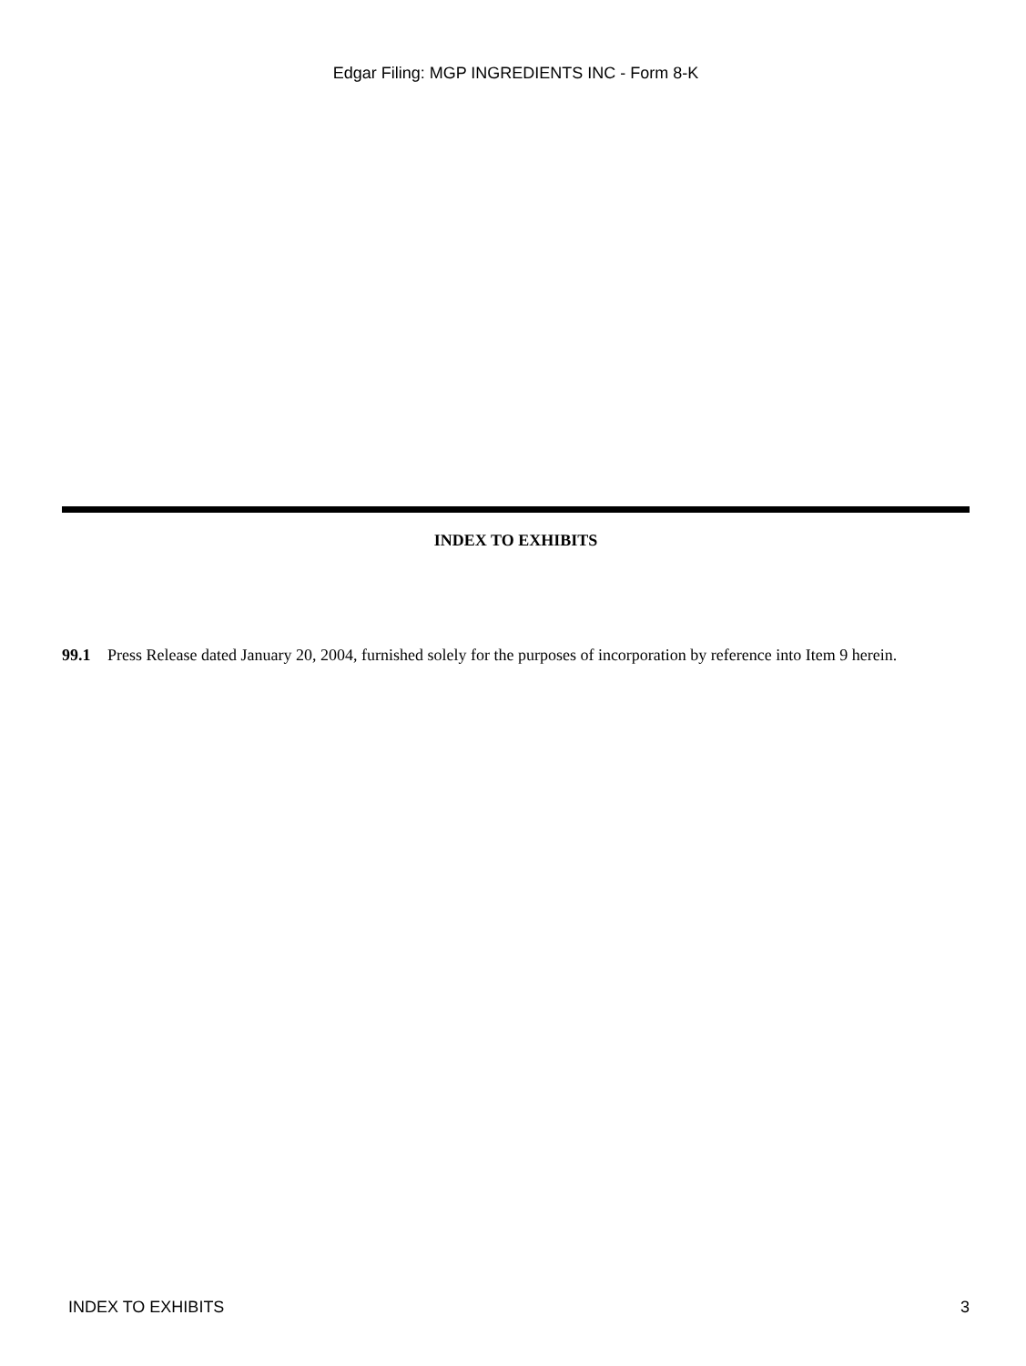Edgar Filing: MGP INGREDIENTS INC - Form 8-K
INDEX TO EXHIBITS
99.1 Press Release dated January 20, 2004, furnished solely for the purposes of incorporation by reference into Item 9 herein.
INDEX TO EXHIBITS 3